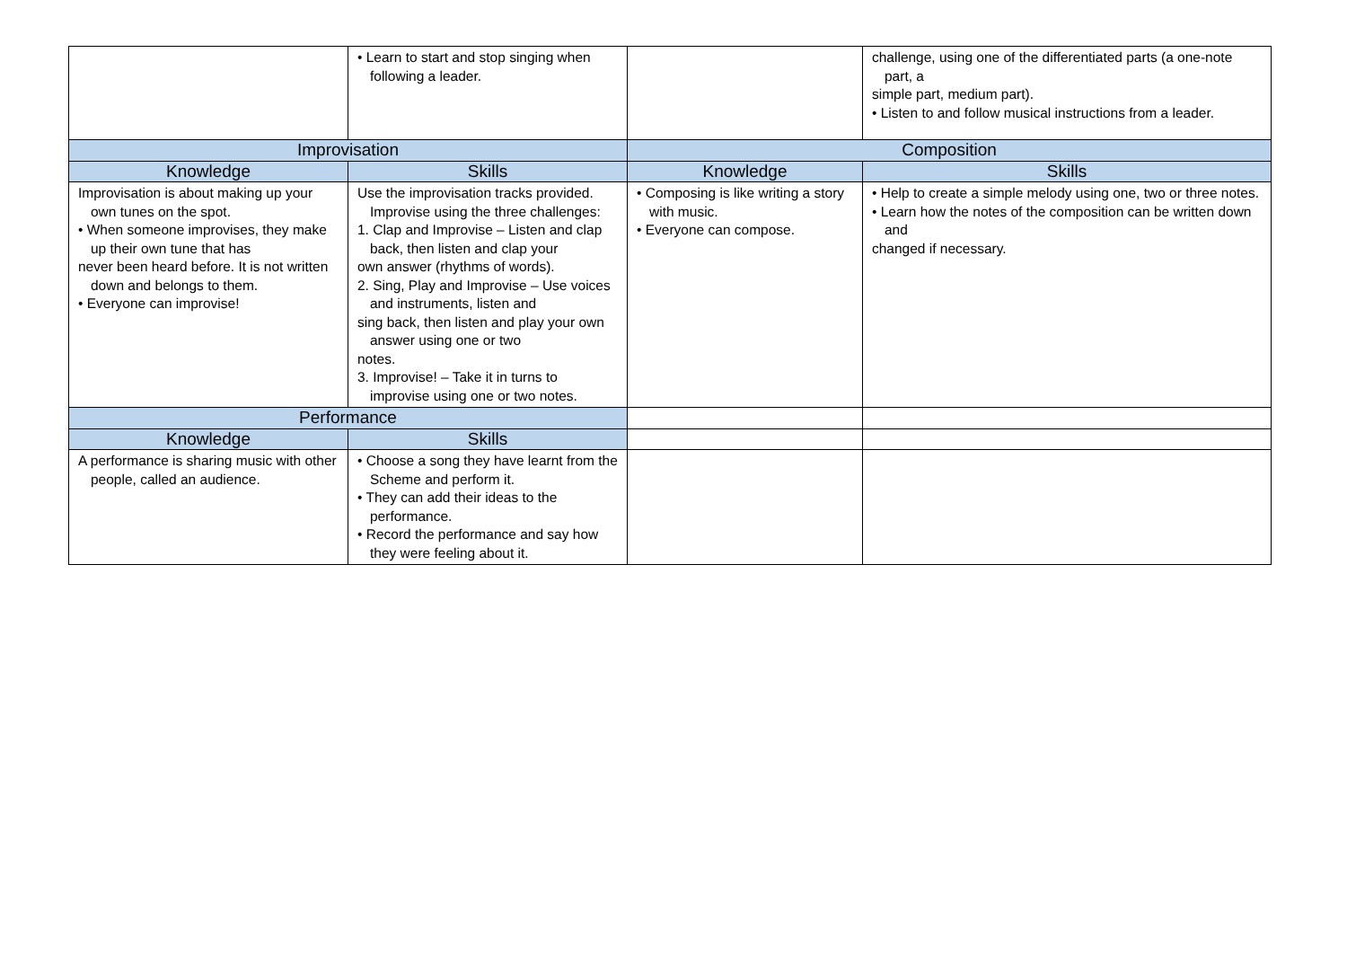| | • Learn to start and stop singing when following a leader. | | challenge, using one of the differentiated parts (a one-note part, a simple part, medium part). • Listen to and follow musical instructions from a leader. |
| Improvisation | | Composition | |
| Knowledge | Skills | Knowledge | Skills |
| Improvisation is about making up your own tunes on the spot. • When someone improvises, they make up their own tune that has never been heard before. It is not written down and belongs to them. • Everyone can improvise! | Use the improvisation tracks provided. Improvise using the three challenges: 1. Clap and Improvise – Listen and clap back, then listen and clap your own answer (rhythms of words). 2. Sing, Play and Improvise – Use voices and instruments, listen and sing back, then listen and play your own answer using one or two notes. 3. Improvise! – Take it in turns to improvise using one or two notes. | • Composing is like writing a story with music. • Everyone can compose. | • Help to create a simple melody using one, two or three notes. • Learn how the notes of the composition can be written down and changed if necessary. |
| Performance | | | |
| Knowledge | Skills | | |
| A performance is sharing music with other people, called an audience. | • Choose a song they have learnt from the Scheme and perform it. • They can add their ideas to the performance. • Record the performance and say how they were feeling about it. | | |